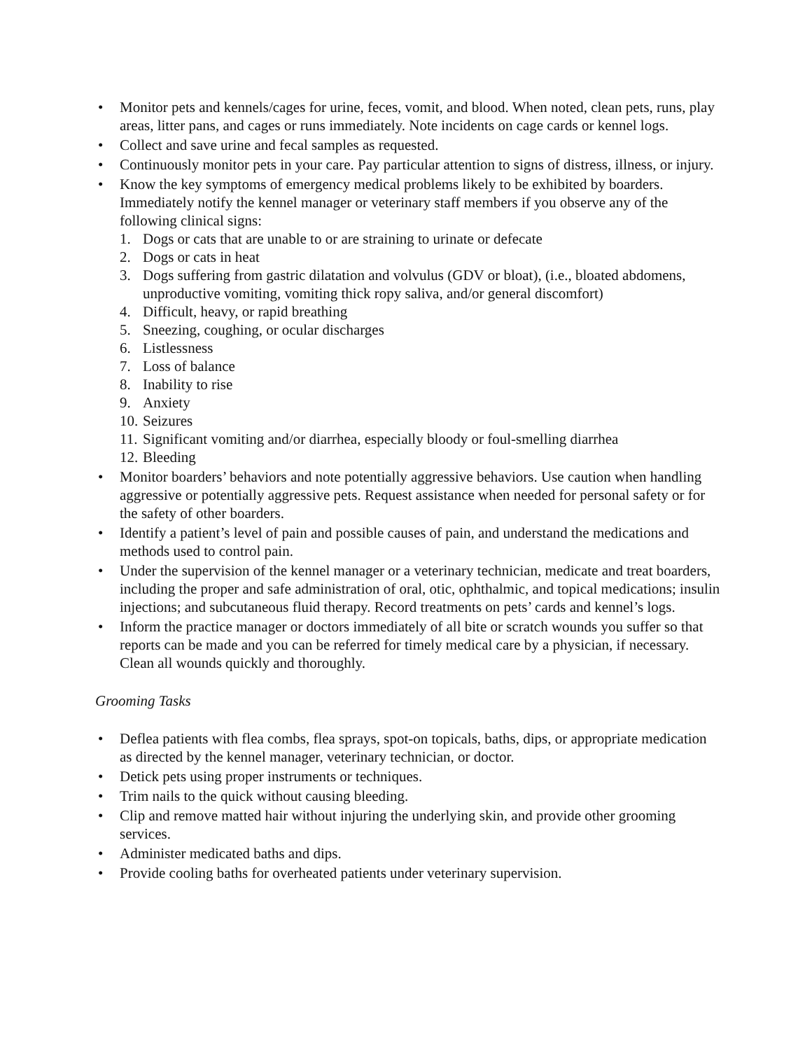• Monitor pets and kennels/cages for urine, feces, vomit, and blood. When noted, clean pets, runs, play areas, litter pans, and cages or runs immediately. Note incidents on cage cards or kennel logs.
• Collect and save urine and fecal samples as requested.
• Continuously monitor pets in your care. Pay particular attention to signs of distress, illness, or injury.
• Know the key symptoms of emergency medical problems likely to be exhibited by boarders. Immediately notify the kennel manager or veterinary staff members if you observe any of the following clinical signs:
1. Dogs or cats that are unable to or are straining to urinate or defecate
2. Dogs or cats in heat
3. Dogs suffering from gastric dilatation and volvulus (GDV or bloat), (i.e., bloated abdomens, unproductive vomiting, vomiting thick ropy saliva, and/or general discomfort)
4. Difficult, heavy, or rapid breathing
5. Sneezing, coughing, or ocular discharges
6. Listlessness
7. Loss of balance
8. Inability to rise
9. Anxiety
10. Seizures
11. Significant vomiting and/or diarrhea, especially bloody or foul-smelling diarrhea
12. Bleeding
• Monitor boarders’ behaviors and note potentially aggressive behaviors. Use caution when handling aggressive or potentially aggressive pets. Request assistance when needed for personal safety or for the safety of other boarders.
• Identify a patient’s level of pain and possible causes of pain, and understand the medications and methods used to control pain.
• Under the supervision of the kennel manager or a veterinary technician, medicate and treat boarders, including the proper and safe administration of oral, otic, ophthalmic, and topical medications; insulin injections; and subcutaneous fluid therapy. Record treatments on pets’ cards and kennel’s logs.
• Inform the practice manager or doctors immediately of all bite or scratch wounds you suffer so that reports can be made and you can be referred for timely medical care by a physician, if necessary. Clean all wounds quickly and thoroughly.
Grooming Tasks
• Deflea patients with flea combs, flea sprays, spot-on topicals, baths, dips, or appropriate medication as directed by the kennel manager, veterinary technician, or doctor.
• Detick pets using proper instruments or techniques.
• Trim nails to the quick without causing bleeding.
• Clip and remove matted hair without injuring the underlying skin, and provide other grooming services.
• Administer medicated baths and dips.
• Provide cooling baths for overheated patients under veterinary supervision.